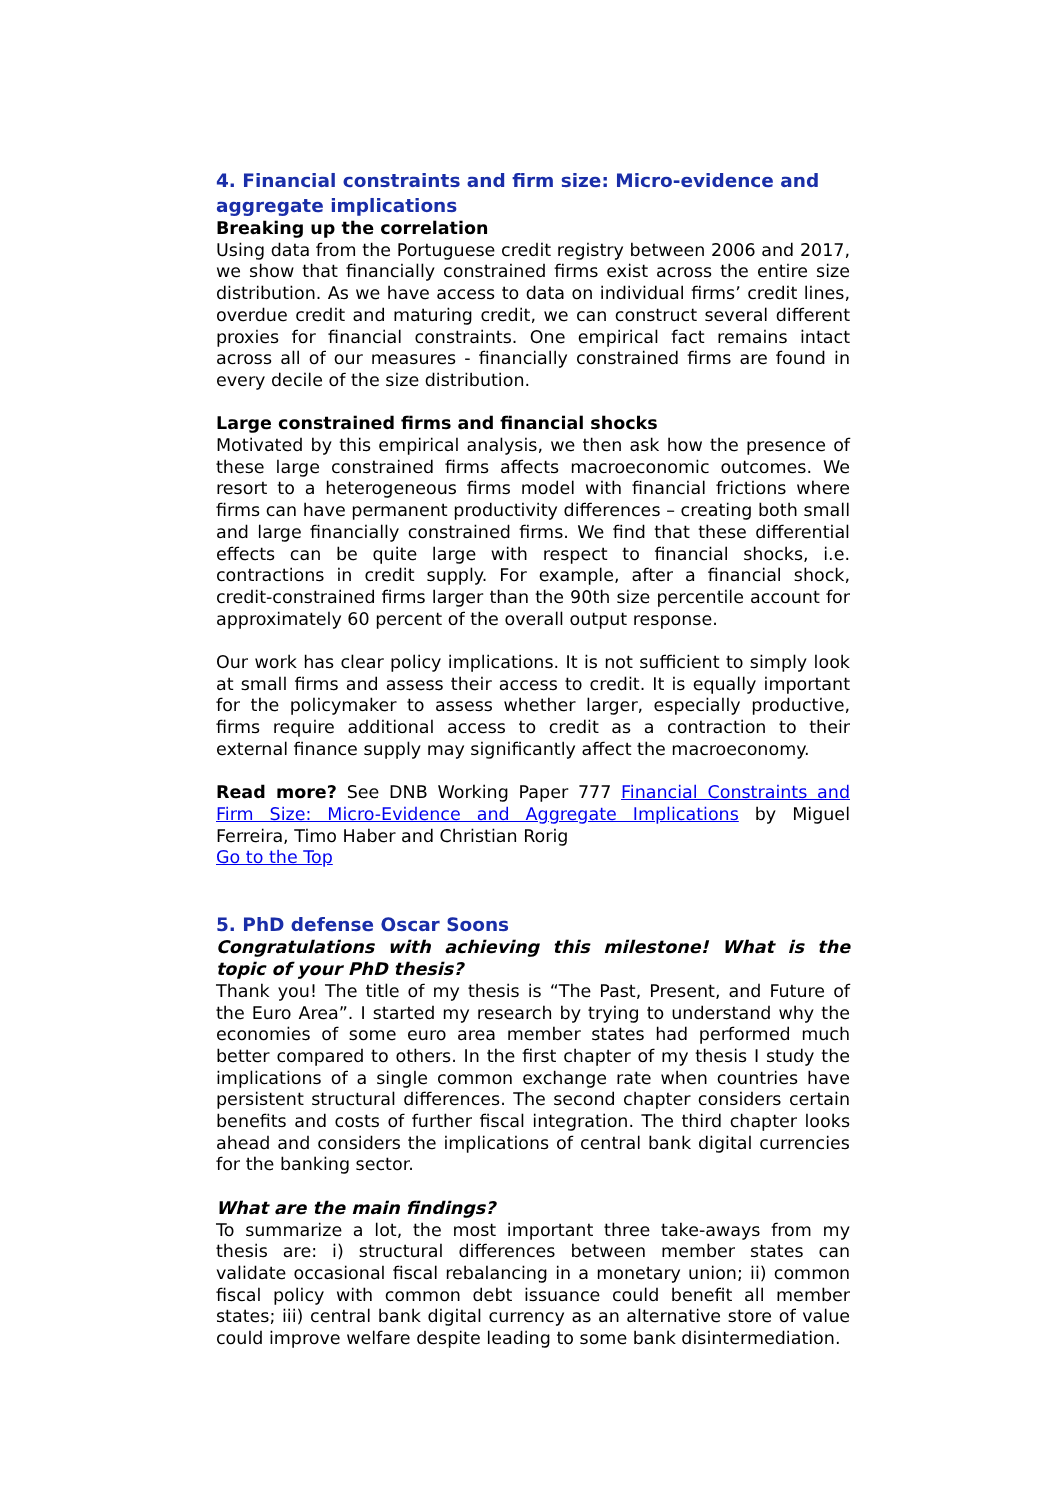4. Financial constraints and firm size: Micro-evidence and aggregate implications
Breaking up the correlation
Using data from the Portuguese credit registry between 2006 and 2017, we show that financially constrained firms exist across the entire size distribution. As we have access to data on individual firms’ credit lines, overdue credit and maturing credit, we can construct several different proxies for financial constraints. One empirical fact remains intact across all of our measures - financially constrained firms are found in every decile of the size distribution.
Large constrained firms and financial shocks
Motivated by this empirical analysis, we then ask how the presence of these large constrained firms affects macroeconomic outcomes. We resort to a heterogeneous firms model with financial frictions where firms can have permanent productivity differences – creating both small and large financially constrained firms. We find that these differential effects can be quite large with respect to financial shocks, i.e. contractions in credit supply. For example, after a financial shock, credit-constrained firms larger than the 90th size percentile account for approximately 60 percent of the overall output response.
Our work has clear policy implications. It is not sufficient to simply look at small firms and assess their access to credit. It is equally important for the policymaker to assess whether larger, especially productive, firms require additional access to credit as a contraction to their external finance supply may significantly affect the macroeconomy.
Read more? See DNB Working Paper 777 Financial Constraints and Firm Size: Micro-Evidence and Aggregate Implications by Miguel Ferreira, Timo Haber and Christian Rorig
Go to the Top
5. PhD defense Oscar Soons
Congratulations with achieving this milestone! What is the topic of your PhD thesis?
Thank you! The title of my thesis is “The Past, Present, and Future of the Euro Area”. I started my research by trying to understand why the economies of some euro area member states had performed much better compared to others. In the first chapter of my thesis I study the implications of a single common exchange rate when countries have persistent structural differences. The second chapter considers certain benefits and costs of further fiscal integration. The third chapter looks ahead and considers the implications of central bank digital currencies for the banking sector.
What are the main findings?
To summarize a lot, the most important three take-aways from my thesis are: i) structural differences between member states can validate occasional fiscal rebalancing in a monetary union; ii) common fiscal policy with common debt issuance could benefit all member states; iii) central bank digital currency as an alternative store of value could improve welfare despite leading to some bank disintermediation.